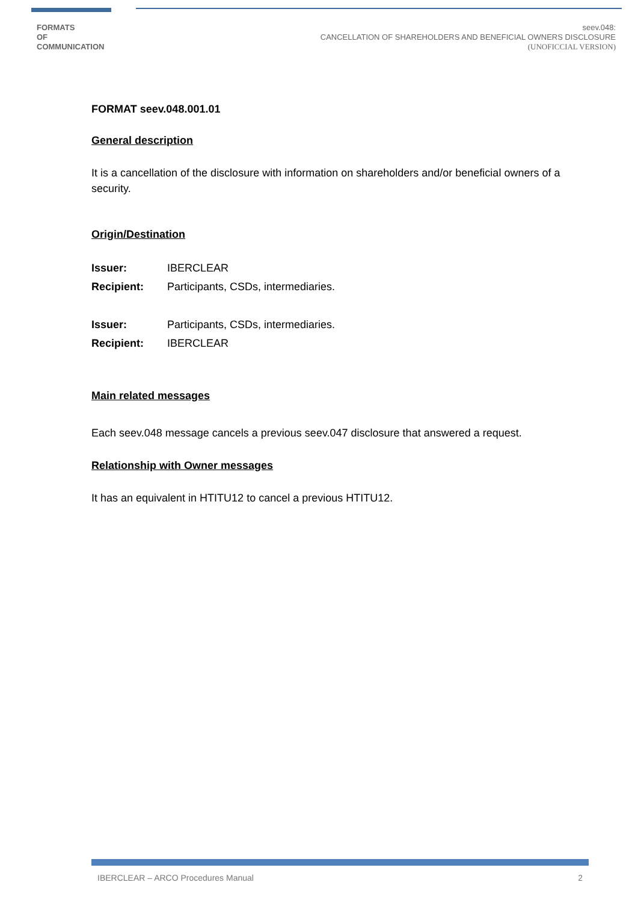FORMATS
OF
COMMUNICATION
seev.048:
CANCELLATION OF SHAREHOLDERS AND BENEFICIAL OWNERS DISCLOSURE
(UNOFICCIAL VERSION)
FORMAT seev.048.001.01
General description
It is a cancellation of the disclosure with information on shareholders and/or beneficial owners of a security.
Origin/Destination
Issuer: IBERCLEAR
Recipient: Participants, CSDs, intermediaries.
Issuer: Participants, CSDs, intermediaries.
Recipient: IBERCLEAR
Main related messages
Each seev.048 message cancels a previous seev.047 disclosure that answered a request.
Relationship with Owner messages
It has an equivalent in HTITU12 to cancel a previous HTITU12.
IBERCLEAR – ARCO Procedures Manual 2